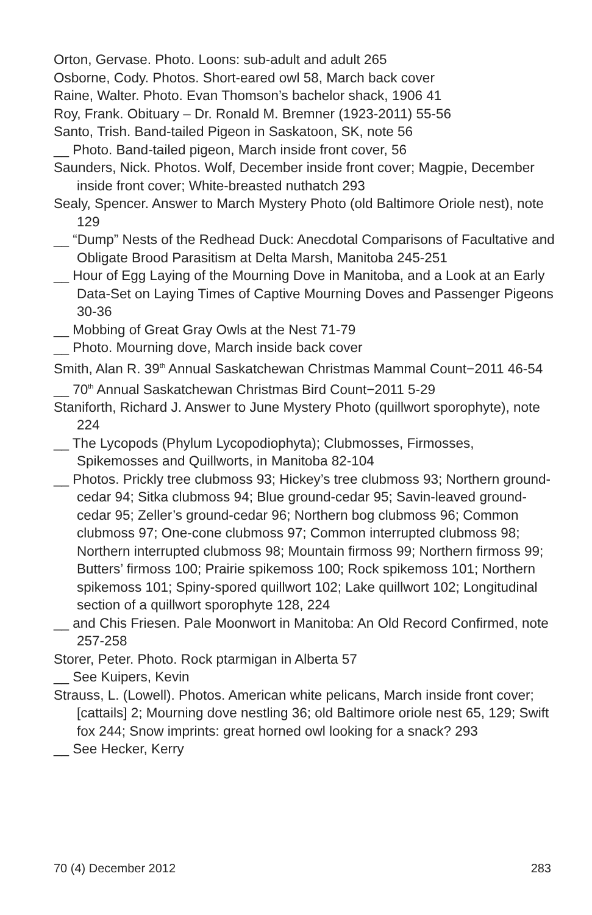Orton, Gervase. Photo. Loons: sub-adult and adult 265
Osborne, Cody. Photos. Short-eared owl 58, March back cover
Raine, Walter. Photo. Evan Thomson’s bachelor shack, 1906 41
Roy, Frank. Obituary – Dr. Ronald M. Bremner (1923-2011) 55-56
Santo, Trish. Band-tailed Pigeon in Saskatoon, SK, note 56
__ Photo. Band-tailed pigeon, March inside front cover, 56
Saunders, Nick. Photos. Wolf, December inside front cover; Magpie, December inside front cover; White-breasted nuthatch 293
Sealy, Spencer. Answer to March Mystery Photo (old Baltimore Oriole nest), note 129
__ “Dump” Nests of the Redhead Duck: Anecdotal Comparisons of Facultative and Obligate Brood Parasitism at Delta Marsh, Manitoba 245-251
__ Hour of Egg Laying of the Mourning Dove in Manitoba, and a Look at an Early Data-Set on Laying Times of Captive Mourning Doves and Passenger Pigeons 30-36
__ Mobbing of Great Gray Owls at the Nest 71-79
__ Photo. Mourning dove, March inside back cover
Smith, Alan R. 39<sup>th</sup> Annual Saskatchewan Christmas Mammal Count−2011 46-54
__ 70<sup>th</sup> Annual Saskatchewan Christmas Bird Count−2011 5-29
Staniforth, Richard J. Answer to June Mystery Photo (quillwort sporophyte), note 224
__ The Lycopods (Phylum Lycopodiophyta); Clubmosses, Firmosses, Spikemosses and Quillworts, in Manitoba 82-104
__ Photos. Prickly tree clubmoss 93; Hickey’s tree clubmoss 93; Northern ground-cedar 94; Sitka clubmoss 94; Blue ground-cedar 95; Savin-leaved ground-cedar 95; Zeller’s ground-cedar 96; Northern bog clubmoss 96; Common clubmoss 97; One-cone clubmoss 97; Common interrupted clubmoss 98; Northern interrupted clubmoss 98; Mountain firmoss 99; Northern firmoss 99; Butters’ firmoss 100; Prairie spikemoss 100; Rock spikemoss 101; Northern spikemoss 101; Spiny-spored quillwort 102; Lake quillwort 102; Longitudinal section of a quillwort sporophyte 128, 224
__ and Chis Friesen. Pale Moonwort in Manitoba: An Old Record Confirmed, note 257-258
Storer, Peter. Photo. Rock ptarmigan in Alberta 57
__ See Kuipers, Kevin
Strauss, L. (Lowell). Photos. American white pelicans, March inside front cover; [cattails] 2; Mourning dove nestling 36; old Baltimore oriole nest 65, 129; Swift fox 244; Snow imprints: great horned owl looking for a snack? 293
__ See Hecker, Kerry
70 (4) December 2012 283